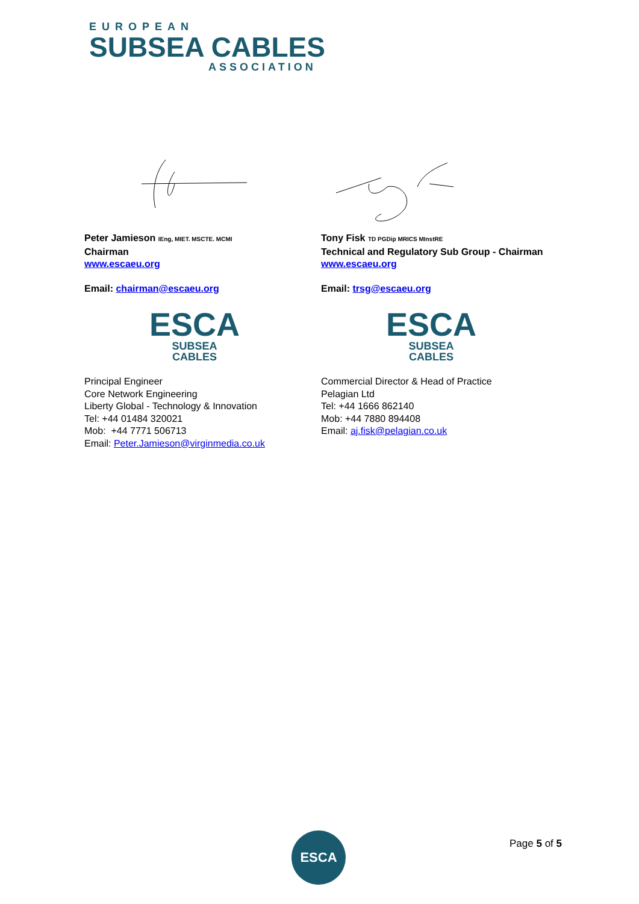EUROPEAN
SUBSEA CABLES
ASSOCIATION
Peter Jamieson IEng, MIET. MSCTE. MCMI
Chairman
www.escaeu.org
Email: chairman@escaeu.org
ESCA
SUBSEA CABLES
Principal Engineer
Core Network Engineering
Liberty Global - Technology & Innovation
Tel: +44 01484 320021
Mob: +44 7771 506713
Email: Peter.Jamieson@virginmedia.co.uk
Tony Fisk TD PGDip MRICS MInstRE
Technical and Regulatory Sub Group - Chairman
www.escaeu.org
Email: trsg@escaeu.org
ESCA
SUBSEA CABLES
Commercial Director & Head of Practice
Pelagian Ltd
Tel: +44 1666 862140
Mob: +44 7880 894408
Email: aj.fisk@pelagian.co.uk
ESCA Page 5 of 5